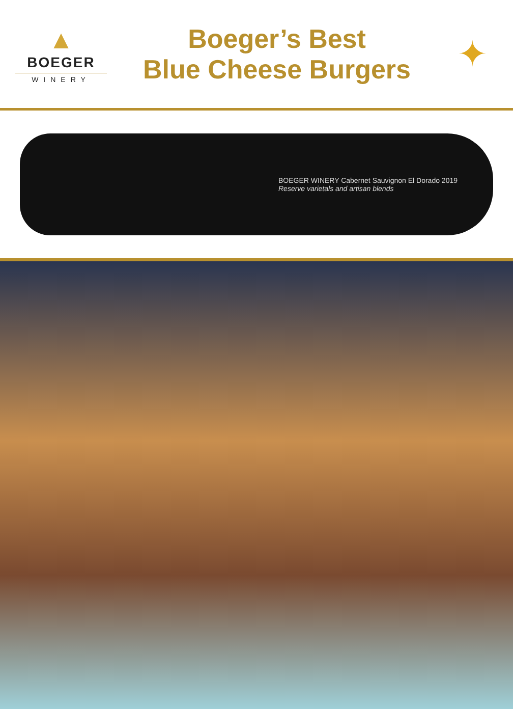▲
BOEGER
WINERY
Boeger’s Best
Blue Cheese Burgers
✦
BOEGER WINERY Cabernet Sauvignon El Dorado 2019
Reserve varietals and artisan blends